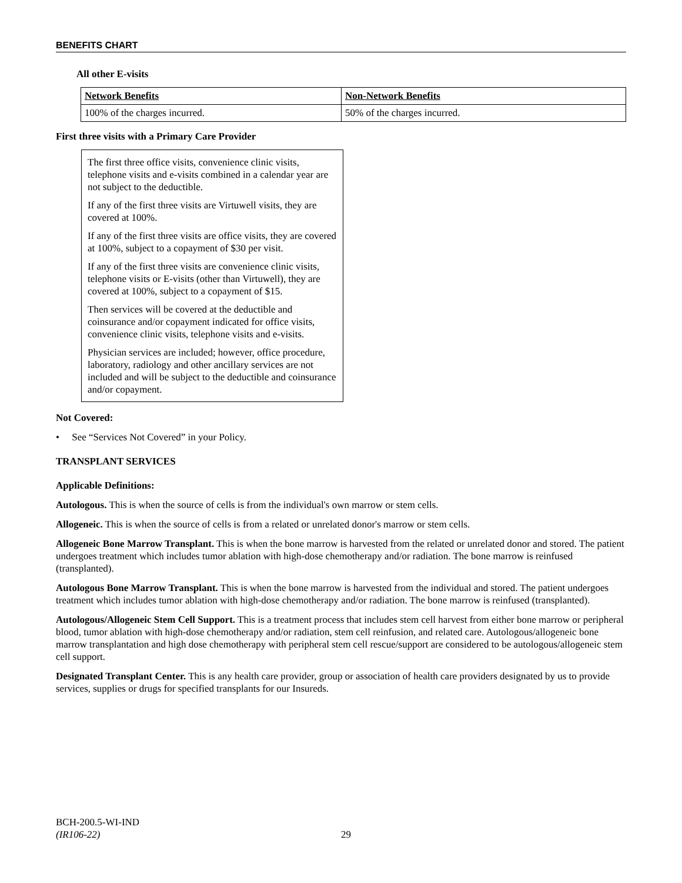BENEFITS CHART
All other E-visits
| Network Benefits | Non-Network Benefits |
| --- | --- |
| 100% of the charges incurred. | 50% of the charges incurred. |
First three visits with a Primary Care Provider
The first three office visits, convenience clinic visits, telephone visits and e-visits combined in a calendar year are not subject to the deductible.
If any of the first three visits are Virtuwell visits, they are covered at 100%.
If any of the first three visits are office visits, they are covered at 100%, subject to a copayment of $30 per visit.
If any of the first three visits are convenience clinic visits, telephone visits or E-visits (other than Virtuwell), they are covered at 100%, subject to a copayment of $15.
Then services will be covered at the deductible and coinsurance and/or copayment indicated for office visits, convenience clinic visits, telephone visits and e-visits.
Physician services are included; however, office procedure, laboratory, radiology and other ancillary services are not included and will be subject to the deductible and coinsurance and/or copayment.
Not Covered:
• See “Services Not Covered” in your Policy.
TRANSPLANT SERVICES
Applicable Definitions:
Autologous. This is when the source of cells is from the individual's own marrow or stem cells.
Allogeneic. This is when the source of cells is from a related or unrelated donor's marrow or stem cells.
Allogeneic Bone Marrow Transplant. This is when the bone marrow is harvested from the related or unrelated donor and stored. The patient undergoes treatment which includes tumor ablation with high-dose chemotherapy and/or radiation. The bone marrow is reinfused (transplanted).
Autologous Bone Marrow Transplant. This is when the bone marrow is harvested from the individual and stored. The patient undergoes treatment which includes tumor ablation with high-dose chemotherapy and/or radiation. The bone marrow is reinfused (transplanted).
Autologous/Allogeneic Stem Cell Support. This is a treatment process that includes stem cell harvest from either bone marrow or peripheral blood, tumor ablation with high-dose chemotherapy and/or radiation, stem cell reinfusion, and related care. Autologous/allogeneic bone marrow transplantation and high dose chemotherapy with peripheral stem cell rescue/support are considered to be autologous/allogeneic stem cell support.
Designated Transplant Center. This is any health care provider, group or association of health care providers designated by us to provide services, supplies or drugs for specified transplants for our Insureds.
BCH-200.5-WI-IND
(IR106-22)
29